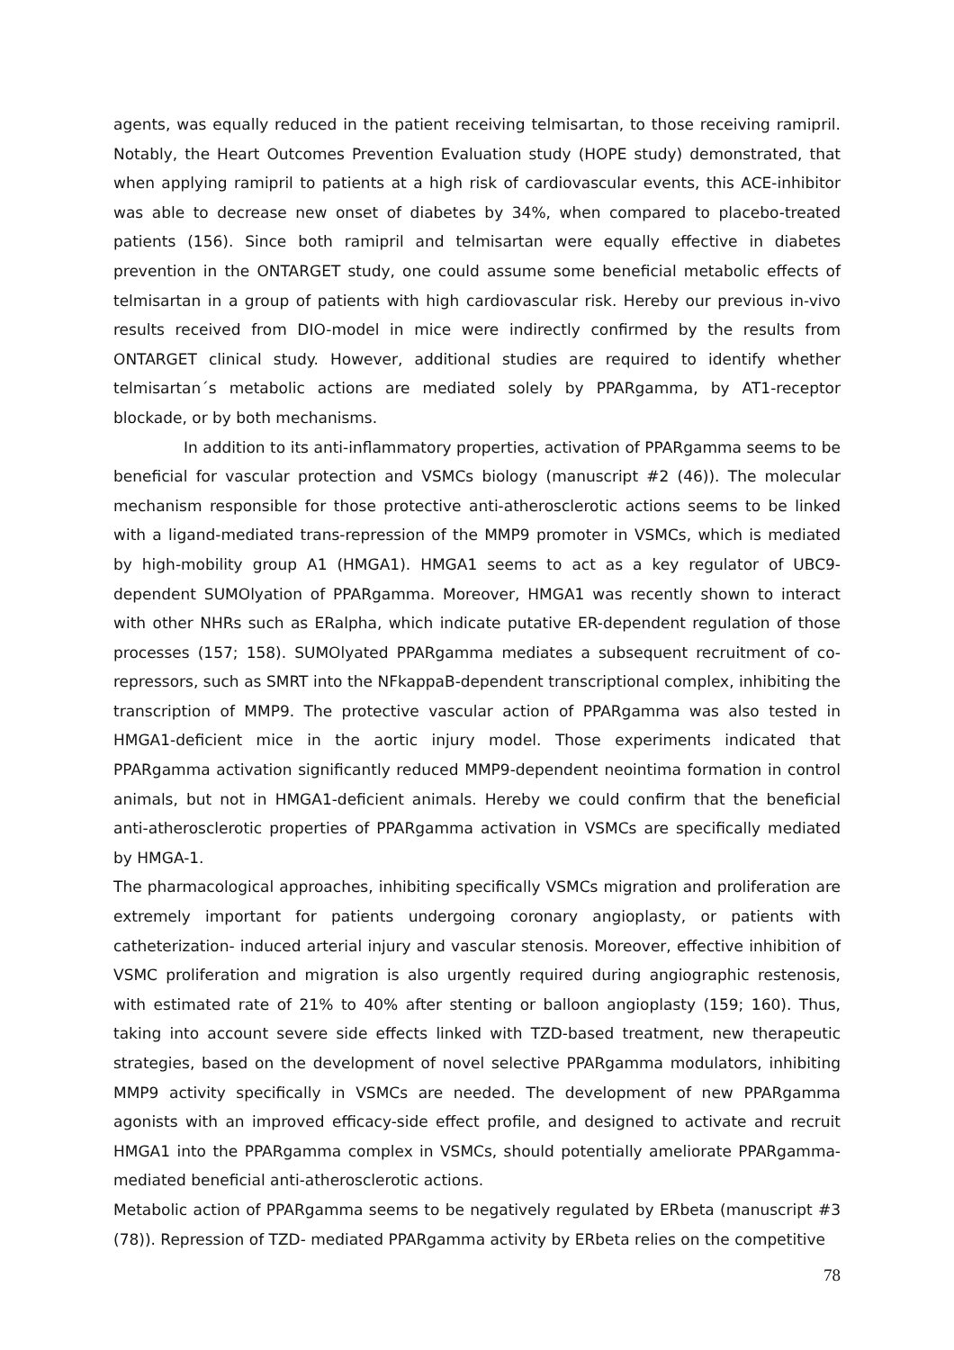agents, was equally reduced in the patient receiving telmisartan, to those receiving ramipril. Notably, the Heart Outcomes Prevention Evaluation study (HOPE study) demonstrated, that when applying ramipril to patients at a high risk of cardiovascular events, this ACE-inhibitor was able to decrease new onset of diabetes by 34%, when compared to placebo-treated patients (156). Since both ramipril and telmisartan were equally effective in diabetes prevention in the ONTARGET study, one could assume some beneficial metabolic effects of telmisartan in a group of patients with high cardiovascular risk. Hereby our previous in-vivo results received from DIO-model in mice were indirectly confirmed by the results from ONTARGET clinical study. However, additional studies are required to identify whether telmisartan´s metabolic actions are mediated solely by PPARgamma, by AT1-receptor blockade, or by both mechanisms.
In addition to its anti-inflammatory properties, activation of PPARgamma seems to be beneficial for vascular protection and VSMCs biology (manuscript #2 (46)). The molecular mechanism responsible for those protective anti-atherosclerotic actions seems to be linked with a ligand-mediated trans-repression of the MMP9 promoter in VSMCs, which is mediated by high-mobility group A1 (HMGA1). HMGA1 seems to act as a key regulator of UBC9-dependent SUMOlyation of PPARgamma. Moreover, HMGA1 was recently shown to interact with other NHRs such as ERalpha, which indicate putative ER-dependent regulation of those processes (157; 158). SUMOlyated PPARgamma mediates a subsequent recruitment of co-repressors, such as SMRT into the NFkappaB-dependent transcriptional complex, inhibiting the transcription of MMP9. The protective vascular action of PPARgamma was also tested in HMGA1-deficient mice in the aortic injury model. Those experiments indicated that PPARgamma activation significantly reduced MMP9-dependent neointima formation in control animals, but not in HMGA1-deficient animals. Hereby we could confirm that the beneficial anti-atherosclerotic properties of PPARgamma activation in VSMCs are specifically mediated by HMGA-1.
The pharmacological approaches, inhibiting specifically VSMCs migration and proliferation are extremely important for patients undergoing coronary angioplasty, or patients with catheterization- induced arterial injury and vascular stenosis. Moreover, effective inhibition of VSMC proliferation and migration is also urgently required during angiographic restenosis, with estimated rate of 21% to 40% after stenting or balloon angioplasty (159; 160). Thus, taking into account severe side effects linked with TZD-based treatment, new therapeutic strategies, based on the development of novel selective PPARgamma modulators, inhibiting MMP9 activity specifically in VSMCs are needed. The development of new PPARgamma agonists with an improved efficacy-side effect profile, and designed to activate and recruit HMGA1 into the PPARgamma complex in VSMCs, should potentially ameliorate PPARgamma-mediated beneficial anti-atherosclerotic actions.
Metabolic action of PPARgamma seems to be negatively regulated by ERbeta (manuscript #3 (78)). Repression of TZD- mediated PPARgamma activity by ERbeta relies on the competitive
78